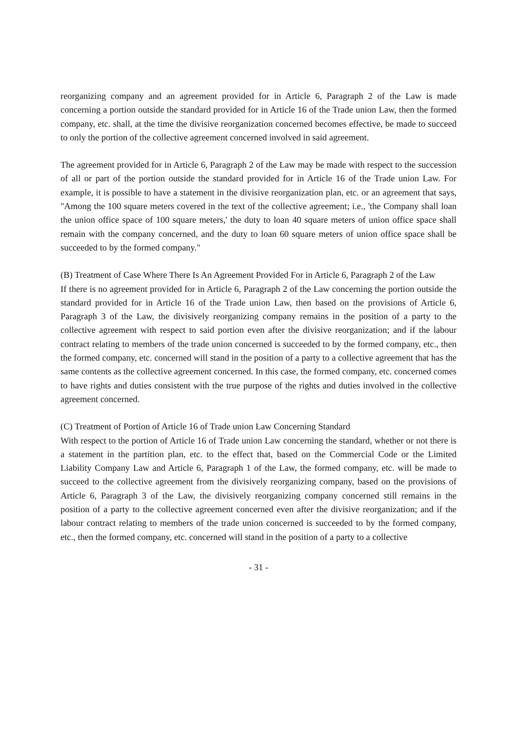reorganizing company and an agreement provided for in Article 6, Paragraph 2 of the Law is made concerning a portion outside the standard provided for in Article 16 of the Trade union Law, then the formed company, etc. shall, at the time the divisive reorganization concerned becomes effective, be made to succeed to only the portion of the collective agreement concerned involved in said agreement.
The agreement provided for in Article 6, Paragraph 2 of the Law may be made with respect to the succession of all or part of the portion outside the standard provided for in Article 16 of the Trade union Law. For example, it is possible to have a statement in the divisive reorganization plan, etc. or an agreement that says, "Among the 100 square meters covered in the text of the collective agreement; i.e., 'the Company shall loan the union office space of 100 square meters,' the duty to loan 40 square meters of union office space shall remain with the company concerned, and the duty to loan 60 square meters of union office space shall be succeeded to by the formed company."
(B) Treatment of Case Where There Is An Agreement Provided For in Article 6, Paragraph 2 of the Law
If there is no agreement provided for in Article 6, Paragraph 2 of the Law concerning the portion outside the standard provided for in Article 16 of the Trade union Law, then based on the provisions of Article 6, Paragraph 3 of the Law, the divisively reorganizing company remains in the position of a party to the collective agreement with respect to said portion even after the divisive reorganization; and if the labour contract relating to members of the trade union concerned is succeeded to by the formed company, etc., then the formed company, etc. concerned will stand in the position of a party to a collective agreement that has the same contents as the collective agreement concerned. In this case, the formed company, etc. concerned comes to have rights and duties consistent with the true purpose of the rights and duties involved in the collective agreement concerned.
(C) Treatment of Portion of Article 16 of Trade union Law Concerning Standard
With respect to the portion of Article 16 of Trade union Law concerning the standard, whether or not there is a statement in the partition plan, etc. to the effect that, based on the Commercial Code or the Limited Liability Company Law and Article 6, Paragraph 1 of the Law, the formed company, etc. will be made to succeed to the collective agreement from the divisively reorganizing company, based on the provisions of Article 6, Paragraph 3 of the Law, the divisively reorganizing company concerned still remains in the position of a party to the collective agreement concerned even after the divisive reorganization; and if the labour contract relating to members of the trade union concerned is succeeded to by the formed company, etc., then the formed company, etc. concerned will stand in the position of a party to a collective
- 31 -